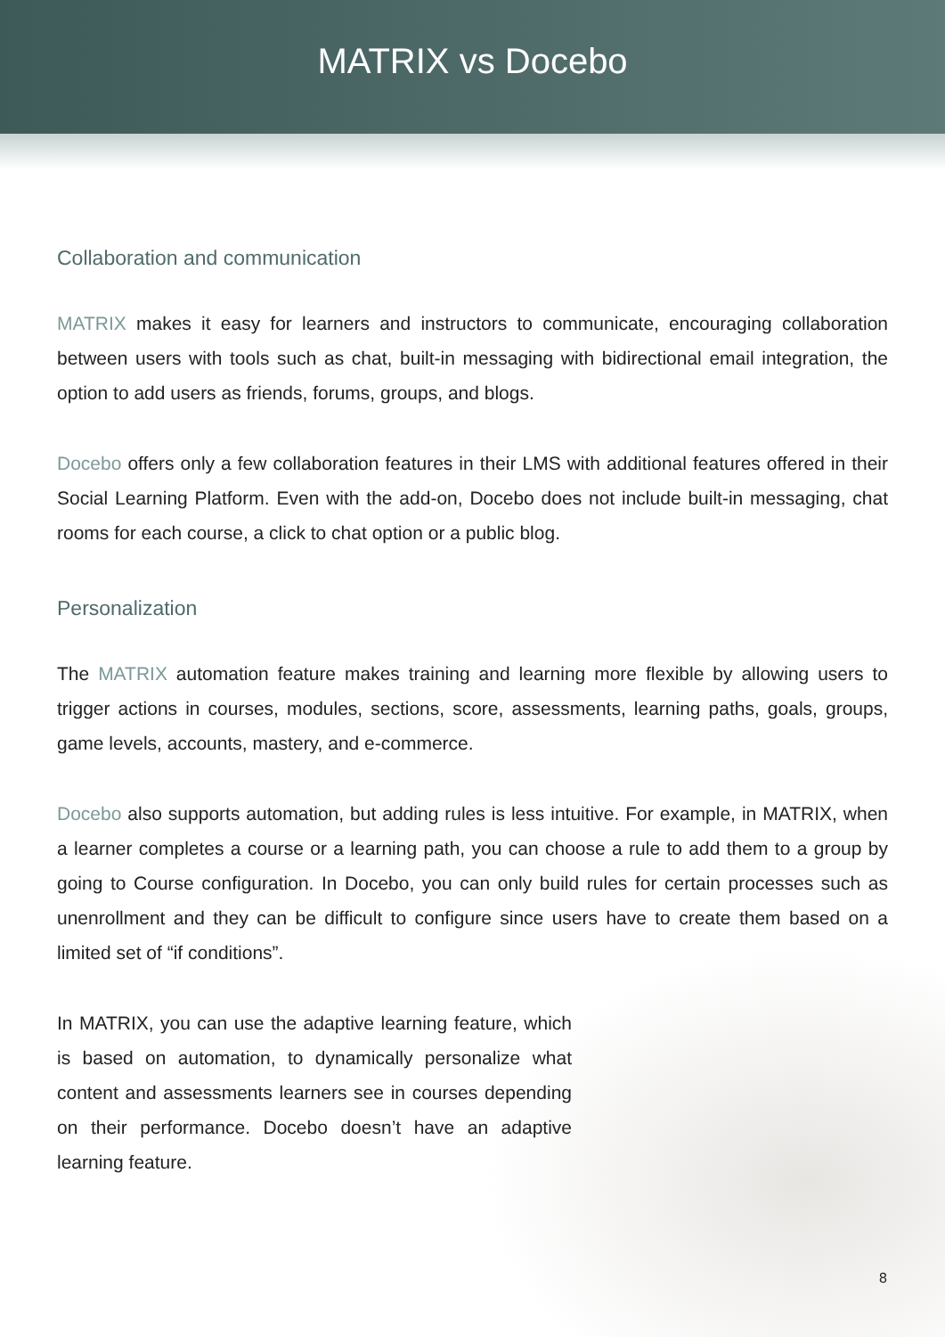MATRIX vs Docebo
Collaboration and communication
MATRIX makes it easy for learners and instructors to communicate, encouraging collaboration between users with tools such as chat, built-in messaging with bidirectional email integration, the option to add users as friends, forums, groups, and blogs.
Docebo offers only a few collaboration features in their LMS with additional features offered in their Social Learning Platform. Even with the add-on, Docebo does not include built-in messaging, chat rooms for each course, a click to chat option or a public blog.
Personalization
The MATRIX automation feature makes training and learning more flexible by allowing users to trigger actions in courses, modules, sections, score, assessments, learning paths, goals, groups, game levels, accounts, mastery, and e-commerce.
Docebo also supports automation, but adding rules is less intuitive. For example, in MATRIX, when a learner completes a course or a learning path, you can choose a rule to add them to a group by going to Course configuration. In Docebo, you can only build rules for certain processes such as unenrollment and they can be difficult to configure since users have to create them based on a limited set of “if conditions”.
In MATRIX, you can use the adaptive learning feature, which is based on automation, to dynamically personalize what content and assessments learners see in courses depending on their performance. Docebo doesn’t have an adaptive learning feature.
8